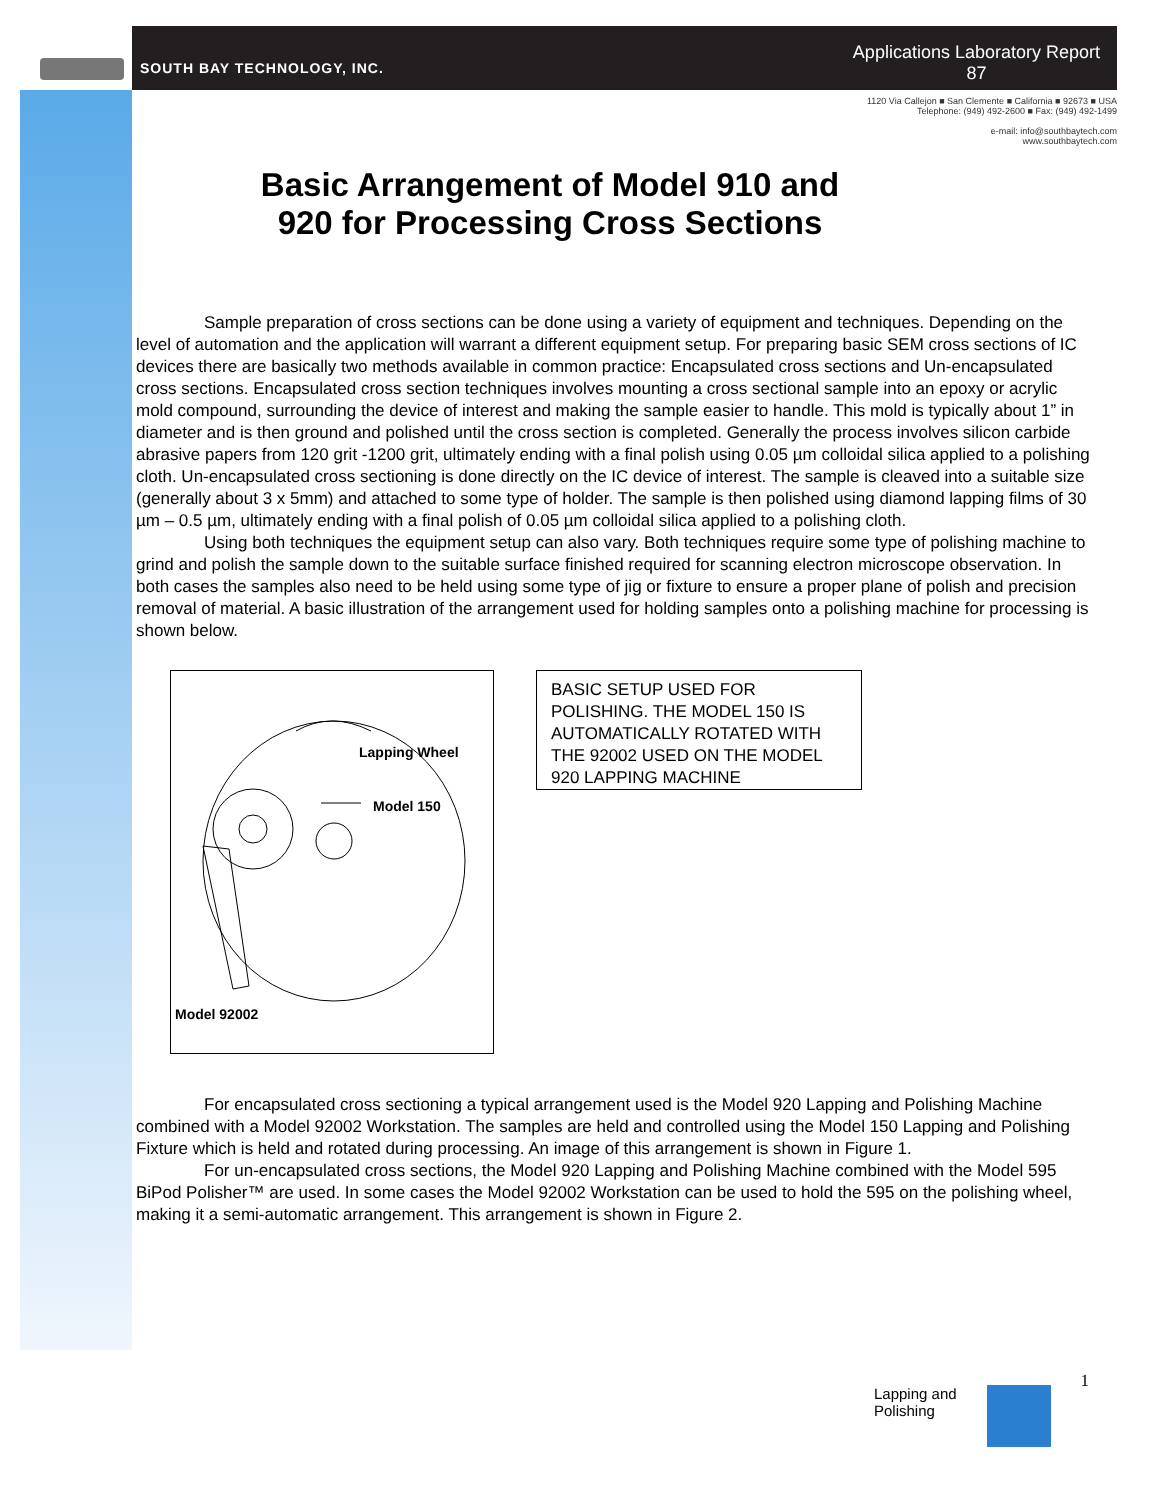SOUTH BAY TECHNOLOGY, INC.
Applications Laboratory Report
87
1120 Via Callejon ■ San Clemente ■ California ■ 92673 ■ USA
Telephone: (949) 492-2600 ■ Fax: (949) 492-1499
e-mail: info@southbaytech.com
www.southbaytech.com
Basic Arrangement of Model 910 and 920 for Processing Cross Sections
Sample preparation of cross sections can be done using a variety of equipment and techniques. Depending on the level of automation and the application will warrant a different equipment setup. For preparing basic SEM cross sections of IC devices there are basically two methods available in common practice: Encapsulated cross sections and Un-encapsulated cross sections. Encapsulated cross section techniques involves mounting a cross sectional sample into an epoxy or acrylic mold compound, surrounding the device of interest and making the sample easier to handle. This mold is typically about 1” in diameter and is then ground and polished until the cross section is completed. Generally the process involves silicon carbide abrasive papers from 120 grit -1200 grit, ultimately ending with a final polish using 0.05 µm colloidal silica applied to a polishing cloth. Un-encapsulated cross sectioning is done directly on the IC device of interest. The sample is cleaved into a suitable size (generally about 3 x 5mm) and attached to some type of holder. The sample is then polished using diamond lapping films of 30 µm – 0.5 µm, ultimately ending with a final polish of 0.05 µm colloidal silica applied to a polishing cloth.
Using both techniques the equipment setup can also vary. Both techniques require some type of polishing machine to grind and polish the sample down to the suitable surface finished required for scanning electron microscope observation. In both cases the samples also need to be held using some type of jig or fixture to ensure a proper plane of polish and precision removal of material. A basic illustration of the arrangement used for holding samples onto a polishing machine for processing is shown below.
Lapping Wheel
Model 150
Model 92002
BASIC SETUP USED FOR POLISHING. THE MODEL 150 IS AUTOMATICALLY ROTATED WITH THE 92002 USED ON THE MODEL 920 LAPPING MACHINE
For encapsulated cross sectioning a typical arrangement used is the Model 920 Lapping and Polishing Machine combined with a Model 92002 Workstation. The samples are held and controlled using the Model 150 Lapping and Polishing Fixture which is held and rotated during processing. An image of this arrangement is shown in Figure 1.
For un-encapsulated cross sections, the Model 920 Lapping and Polishing Machine combined with the Model 595 BiPod Polisher™ are used. In some cases the Model 92002 Workstation can be used to hold the 595 on the polishing wheel, making it a semi-automatic arrangement. This arrangement is shown in Figure 2.
Lapping and
Polishing
1